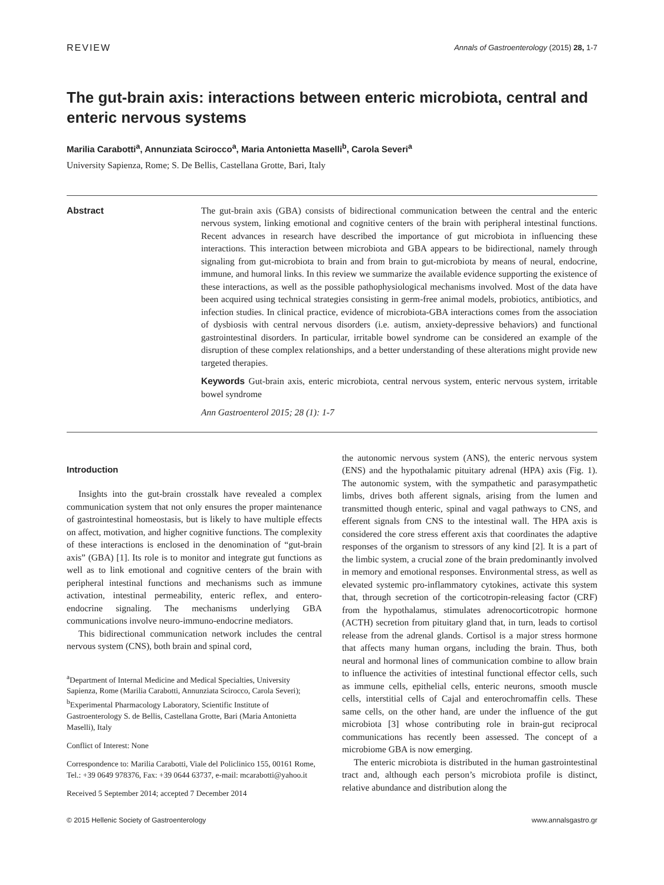REVIEW Annals of Gastroenterology (2015) 28, 1-7
The gut-brain axis: interactions between enteric microbiota, central and enteric nervous systems
Marilia Carabotti<sup>a</sup>, Annunziata Scirocco<sup>a</sup>, Maria Antonietta Maselli<sup>b</sup>, Carola Severi<sup>a</sup>
University Sapienza, Rome; S. De Bellis, Castellana Grotte, Bari, Italy
Abstract The gut-brain axis (GBA) consists of bidirectional communication between the central and the enteric nervous system, linking emotional and cognitive centers of the brain with peripheral intestinal functions. Recent advances in research have described the importance of gut microbiota in influencing these interactions. This interaction between microbiota and GBA appears to be bidirectional, namely through signaling from gut-microbiota to brain and from brain to gut-microbiota by means of neural, endocrine, immune, and humoral links. In this review we summarize the available evidence supporting the existence of these interactions, as well as the possible pathophysiological mechanisms involved. Most of the data have been acquired using technical strategies consisting in germ-free animal models, probiotics, antibiotics, and infection studies. In clinical practice, evidence of microbiota-GBA interactions comes from the association of dysbiosis with central nervous disorders (i.e. autism, anxiety-depressive behaviors) and functional gastrointestinal disorders. In particular, irritable bowel syndrome can be considered an example of the disruption of these complex relationships, and a better understanding of these alterations might provide new targeted therapies.
Keywords Gut-brain axis, enteric microbiota, central nervous system, enteric nervous system, irritable bowel syndrome
Ann Gastroenterol 2015; 28 (1): 1-7
Introduction
Insights into the gut-brain crosstalk have revealed a complex communication system that not only ensures the proper maintenance of gastrointestinal homeostasis, but is likely to have multiple effects on affect, motivation, and higher cognitive functions. The complexity of these interactions is enclosed in the denomination of “gut-brain axis” (GBA) [1]. Its role is to monitor and integrate gut functions as well as to link emotional and cognitive centers of the brain with peripheral intestinal functions and mechanisms such as immune activation, intestinal permeability, enteric reflex, and entero-endocrine signaling. The mechanisms underlying GBA communications involve neuro-immuno-endocrine mediators.
This bidirectional communication network includes the central nervous system (CNS), both brain and spinal cord,
<sup>a</sup> Department of Internal Medicine and Medical Specialties, University Sapienza, Rome (Marilia Carabotti, Annunziata Scirocco, Carola Severi); <sup>b</sup>Experimental Pharmacology Laboratory, Scientific Institute of Gastroenterology S. de Bellis, Castellana Grotte, Bari (Maria Antonietta Maselli), Italy
Conflict of Interest: None
Correspondence to: Marilia Carabotti, Viale del Policlinico 155, 00161 Rome, Tel.: +39 0649 978376, Fax: +39 0644 63737, e-mail: mcarabotti@yahoo.it
Received 5 September 2014; accepted 7 December 2014
the autonomic nervous system (ANS), the enteric nervous system (ENS) and the hypothalamic pituitary adrenal (HPA) axis (Fig. 1). The autonomic system, with the sympathetic and parasympathetic limbs, drives both afferent signals, arising from the lumen and transmitted though enteric, spinal and vagal pathways to CNS, and efferent signals from CNS to the intestinal wall. The HPA axis is considered the core stress efferent axis that coordinates the adaptive responses of the organism to stressors of any kind [2]. It is a part of the limbic system, a crucial zone of the brain predominantly involved in memory and emotional responses. Environmental stress, as well as elevated systemic pro-inflammatory cytokines, activate this system that, through secretion of the corticotropin-releasing factor (CRF) from the hypothalamus, stimulates adrenocorticotropic hormone (ACTH) secretion from pituitary gland that, in turn, leads to cortisol release from the adrenal glands. Cortisol is a major stress hormone that affects many human organs, including the brain. Thus, both neural and hormonal lines of communication combine to allow brain to influence the activities of intestinal functional effector cells, such as immune cells, epithelial cells, enteric neurons, smooth muscle cells, interstitial cells of Cajal and enterochromaffin cells. These same cells, on the other hand, are under the influence of the gut microbiota [3] whose contributing role in brain-gut reciprocal communications has recently been assessed. The concept of a microbiome GBA is now emerging.
The enteric microbiota is distributed in the human gastrointestinal tract and, although each person’s microbiota profile is distinct, relative abundance and distribution along the
© 2015 Hellenic Society of Gastroenterology www.annalsgastro.gr